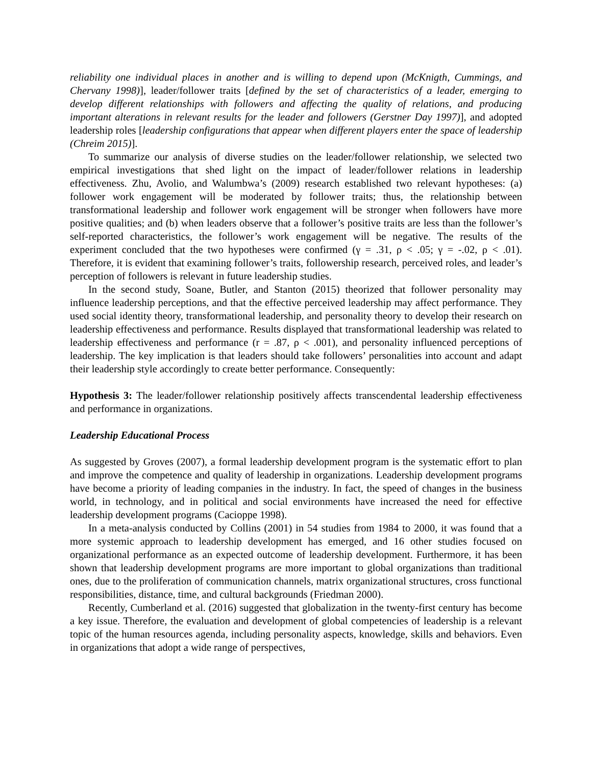reliability one individual places in another and is willing to depend upon (McKnigth, Cummings, and Chervany 1998)], leader/follower traits [defined by the set of characteristics of a leader, emerging to develop different relationships with followers and affecting the quality of relations, and producing important alterations in relevant results for the leader and followers (Gerstner Day 1997)], and adopted leadership roles [leadership configurations that appear when different players enter the space of leadership (Chreim 2015)].
To summarize our analysis of diverse studies on the leader/follower relationship, we selected two empirical investigations that shed light on the impact of leader/follower relations in leadership effectiveness. Zhu, Avolio, and Walumbwa’s (2009) research established two relevant hypotheses: (a) follower work engagement will be moderated by follower traits; thus, the relationship between transformational leadership and follower work engagement will be stronger when followers have more positive qualities; and (b) when leaders observe that a follower’s positive traits are less than the follower’s self-reported characteristics, the follower’s work engagement will be negative. The results of the experiment concluded that the two hypotheses were confirmed (γ = .31, ρ < .05; γ = -.02, ρ < .01). Therefore, it is evident that examining follower’s traits, followership research, perceived roles, and leader’s perception of followers is relevant in future leadership studies.
In the second study, Soane, Butler, and Stanton (2015) theorized that follower personality may influence leadership perceptions, and that the effective perceived leadership may affect performance. They used social identity theory, transformational leadership, and personality theory to develop their research on leadership effectiveness and performance. Results displayed that transformational leadership was related to leadership effectiveness and performance (r = .87, ρ < .001), and personality influenced perceptions of leadership. The key implication is that leaders should take followers’ personalities into account and adapt their leadership style accordingly to create better performance. Consequently:
Hypothesis 3: The leader/follower relationship positively affects transcendental leadership effectiveness and performance in organizations.
Leadership Educational Process
As suggested by Groves (2007), a formal leadership development program is the systematic effort to plan and improve the competence and quality of leadership in organizations. Leadership development programs have become a priority of leading companies in the industry. In fact, the speed of changes in the business world, in technology, and in political and social environments have increased the need for effective leadership development programs (Cacioppe 1998).
In a meta-analysis conducted by Collins (2001) in 54 studies from 1984 to 2000, it was found that a more systemic approach to leadership development has emerged, and 16 other studies focused on organizational performance as an expected outcome of leadership development. Furthermore, it has been shown that leadership development programs are more important to global organizations than traditional ones, due to the proliferation of communication channels, matrix organizational structures, cross functional responsibilities, distance, time, and cultural backgrounds (Friedman 2000).
Recently, Cumberland et al. (2016) suggested that globalization in the twenty-first century has become a key issue. Therefore, the evaluation and development of global competencies of leadership is a relevant topic of the human resources agenda, including personality aspects, knowledge, skills and behaviors. Even in organizations that adopt a wide range of perspectives,